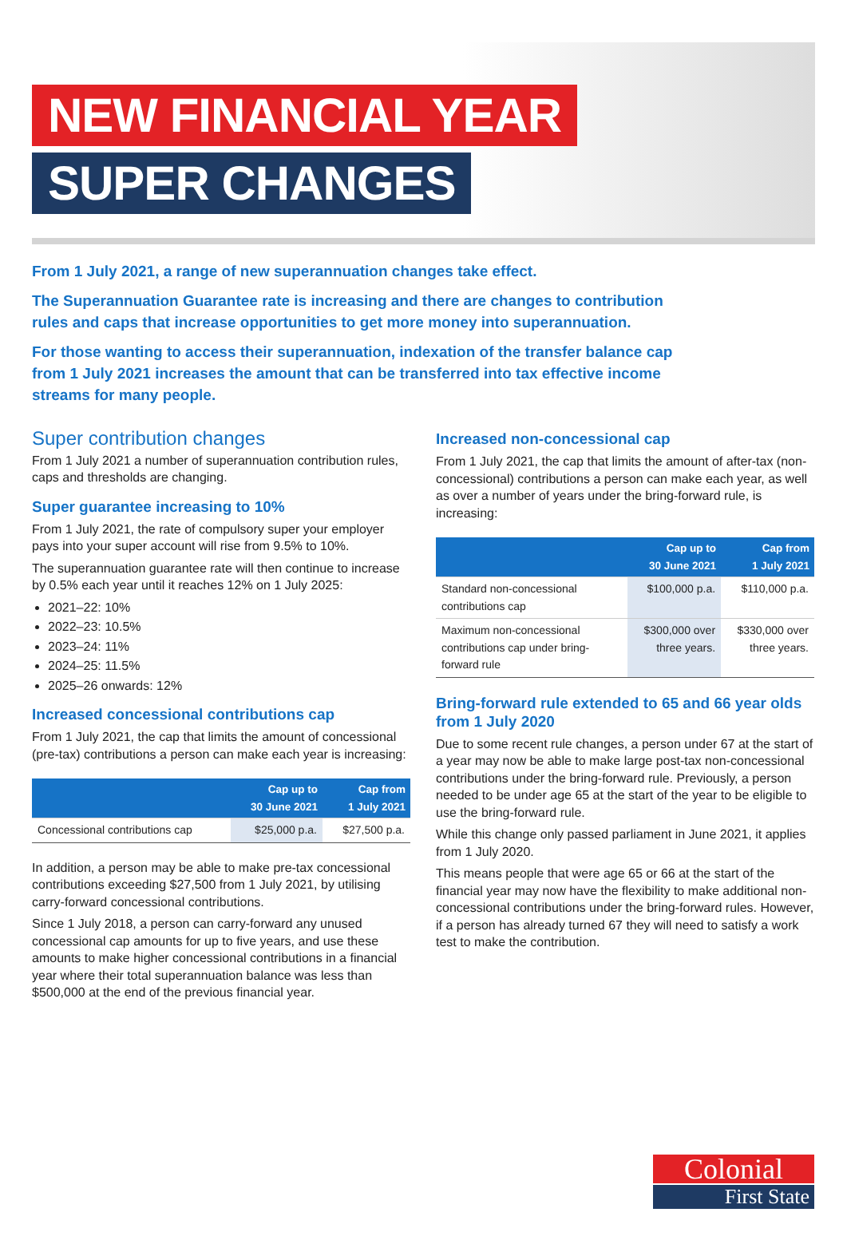NEW FINANCIAL YEAR
SUPER CHANGES
From 1 July 2021, a range of new superannuation changes take effect.
The Superannuation Guarantee rate is increasing and there are changes to contribution rules and caps that increase opportunities to get more money into superannuation.
For those wanting to access their superannuation, indexation of the transfer balance cap from 1 July 2021 increases the amount that can be transferred into tax effective income streams for many people.
Super contribution changes
From 1 July 2021 a number of superannuation contribution rules, caps and thresholds are changing.
Super guarantee increasing to 10%
From 1 July 2021, the rate of compulsory super your employer pays into your super account will rise from 9.5% to 10%.
The superannuation guarantee rate will then continue to increase by 0.5% each year until it reaches 12% on 1 July 2025:
2021–22: 10%
2022–23: 10.5%
2023–24: 11%
2024–25: 11.5%
2025–26 onwards: 12%
Increased concessional contributions cap
From 1 July 2021, the cap that limits the amount of concessional (pre-tax) contributions a person can make each year is increasing:
| | Cap up to 30 June 2021 | Cap from 1 July 2021 |
| --- | --- | --- |
| Concessional contributions cap | $25,000 p.a. | $27,500 p.a. |
In addition, a person may be able to make pre-tax concessional contributions exceeding $27,500 from 1 July 2021, by utilising carry-forward concessional contributions.
Since 1 July 2018, a person can carry-forward any unused concessional cap amounts for up to five years, and use these amounts to make higher concessional contributions in a financial year where their total superannuation balance was less than $500,000 at the end of the previous financial year.
Increased non-concessional cap
From 1 July 2021, the cap that limits the amount of after-tax (non-concessional) contributions a person can make each year, as well as over a number of years under the bring-forward rule, is increasing:
| | Cap up to 30 June 2021 | Cap from 1 July 2021 |
| --- | --- | --- |
| Standard non-concessional contributions cap | $100,000 p.a. | $110,000 p.a. |
| Maximum non-concessional contributions cap under bring-forward rule | $300,000 over three years. | $330,000 over three years. |
Bring-forward rule extended to 65 and 66 year olds from 1 July 2020
Due to some recent rule changes, a person under 67 at the start of a year may now be able to make large post-tax non-concessional contributions under the bring-forward rule. Previously, a person needed to be under age 65 at the start of the year to be eligible to use the bring-forward rule.
While this change only passed parliament in June 2021, it applies from 1 July 2020.
This means people that were age 65 or 66 at the start of the financial year may now have the flexibility to make additional non-concessional contributions under the bring-forward rules. However, if a person has already turned 67 they will need to satisfy a work test to make the contribution.
Colonial
First State